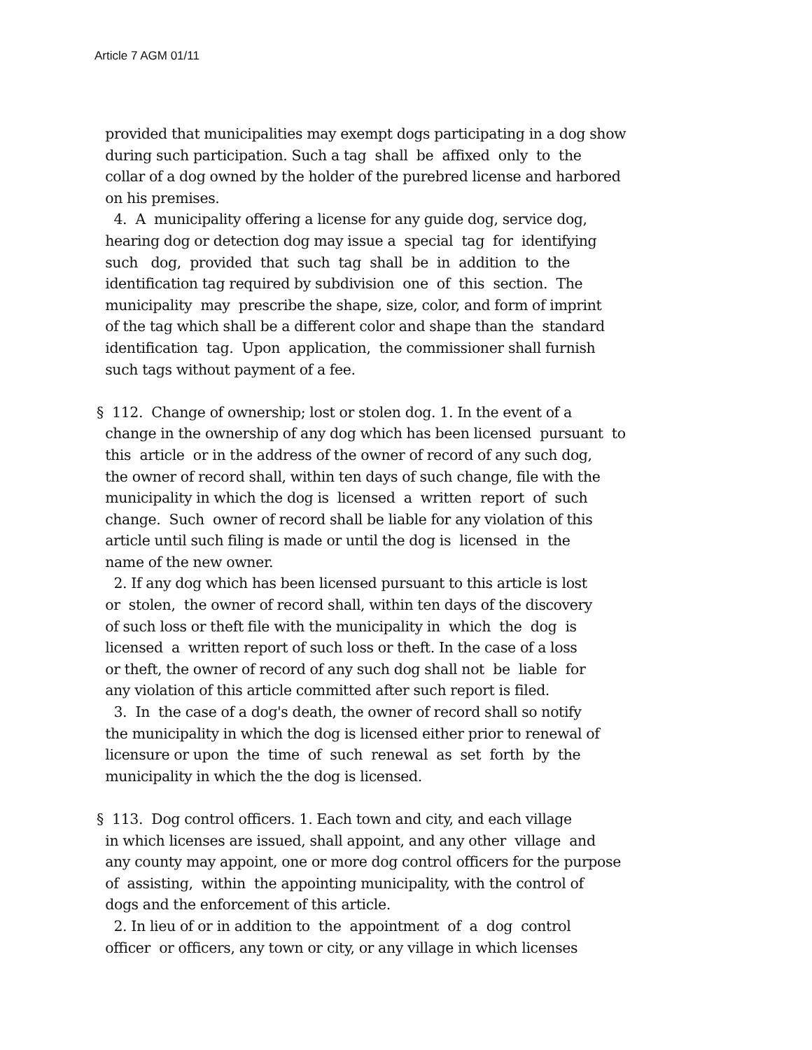Article 7 AGM 01/11
provided that municipalities may exempt dogs participating in a dog show during such participation. Such a tag shall be affixed only to the collar of a dog owned by the holder of the purebred license and harbored on his premises. 4. A municipality offering a license for any guide dog, service dog, hearing dog or detection dog may issue a special tag for identifying such dog, provided that such tag shall be in addition to the identification tag required by subdivision one of this section. The municipality may prescribe the shape, size, color, and form of imprint of the tag which shall be a different color and shape than the standard identification tag. Upon application, the commissioner shall furnish such tags without payment of a fee. § 112. Change of ownership; lost or stolen dog. 1. In the event of a change in the ownership of any dog which has been licensed pursuant to this article or in the address of the owner of record of any such dog, the owner of record shall, within ten days of such change, file with the municipality in which the dog is licensed a written report of such change. Such owner of record shall be liable for any violation of this article until such filing is made or until the dog is licensed in the name of the new owner. 2. If any dog which has been licensed pursuant to this article is lost or stolen, the owner of record shall, within ten days of the discovery of such loss or theft file with the municipality in which the dog is licensed a written report of such loss or theft. In the case of a loss or theft, the owner of record of any such dog shall not be liable for any violation of this article committed after such report is filed. 3. In the case of a dog's death, the owner of record shall so notify the municipality in which the dog is licensed either prior to renewal of licensure or upon the time of such renewal as set forth by the municipality in which the the dog is licensed. § 113. Dog control officers. 1. Each town and city, and each village in which licenses are issued, shall appoint, and any other village and any county may appoint, one or more dog control officers for the purpose of assisting, within the appointing municipality, with the control of dogs and the enforcement of this article. 2. In lieu of or in addition to the appointment of a dog control officer or officers, any town or city, or any village in which licenses